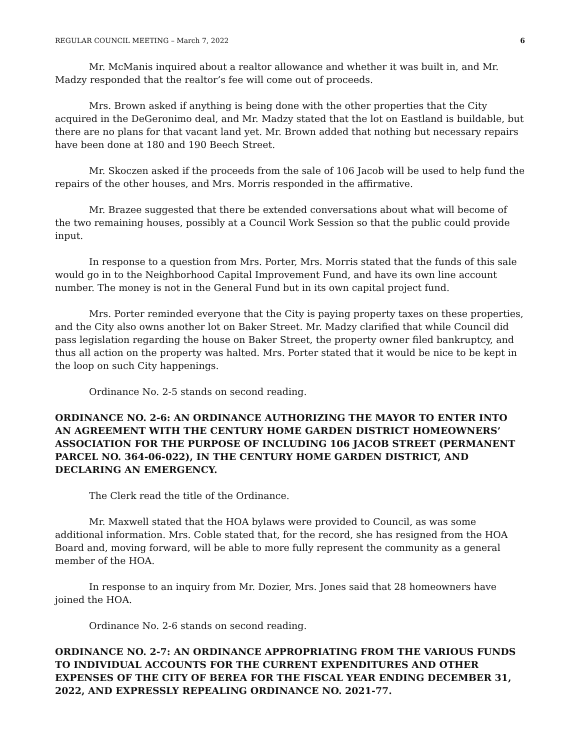REGULAR COUNCIL MEETING – March 7, 2022 6
Mr. McManis inquired about a realtor allowance and whether it was built in, and Mr. Madzy responded that the realtor’s fee will come out of proceeds.
Mrs. Brown asked if anything is being done with the other properties that the City acquired in the DeGeronimo deal, and Mr. Madzy stated that the lot on Eastland is buildable, but there are no plans for that vacant land yet. Mr. Brown added that nothing but necessary repairs have been done at 180 and 190 Beech Street.
Mr. Skoczen asked if the proceeds from the sale of 106 Jacob will be used to help fund the repairs of the other houses, and Mrs. Morris responded in the affirmative.
Mr. Brazee suggested that there be extended conversations about what will become of the two remaining houses, possibly at a Council Work Session so that the public could provide input.
In response to a question from Mrs. Porter, Mrs. Morris stated that the funds of this sale would go in to the Neighborhood Capital Improvement Fund, and have its own line account number. The money is not in the General Fund but in its own capital project fund.
Mrs. Porter reminded everyone that the City is paying property taxes on these properties, and the City also owns another lot on Baker Street. Mr. Madzy clarified that while Council did pass legislation regarding the house on Baker Street, the property owner filed bankruptcy, and thus all action on the property was halted. Mrs. Porter stated that it would be nice to be kept in the loop on such City happenings.
Ordinance No. 2-5 stands on second reading.
ORDINANCE NO. 2-6: AN ORDINANCE AUTHORIZING THE MAYOR TO ENTER INTO AN AGREEMENT WITH THE CENTURY HOME GARDEN DISTRICT HOMEOWNERS’ ASSOCIATION FOR THE PURPOSE OF INCLUDING 106 JACOB STREET (PERMANENT PARCEL NO. 364-06-022), IN THE CENTURY HOME GARDEN DISTRICT, AND DECLARING AN EMERGENCY.
The Clerk read the title of the Ordinance.
Mr. Maxwell stated that the HOA bylaws were provided to Council, as was some additional information. Mrs. Coble stated that, for the record, she has resigned from the HOA Board and, moving forward, will be able to more fully represent the community as a general member of the HOA.
In response to an inquiry from Mr. Dozier, Mrs. Jones said that 28 homeowners have joined the HOA.
Ordinance No. 2-6 stands on second reading.
ORDINANCE NO. 2-7: AN ORDINANCE APPROPRIATING FROM THE VARIOUS FUNDS TO INDIVIDUAL ACCOUNTS FOR THE CURRENT EXPENDITURES AND OTHER EXPENSES OF THE CITY OF BEREA FOR THE FISCAL YEAR ENDING DECEMBER 31, 2022, AND EXPRESSLY REPEALING ORDINANCE NO. 2021-77.